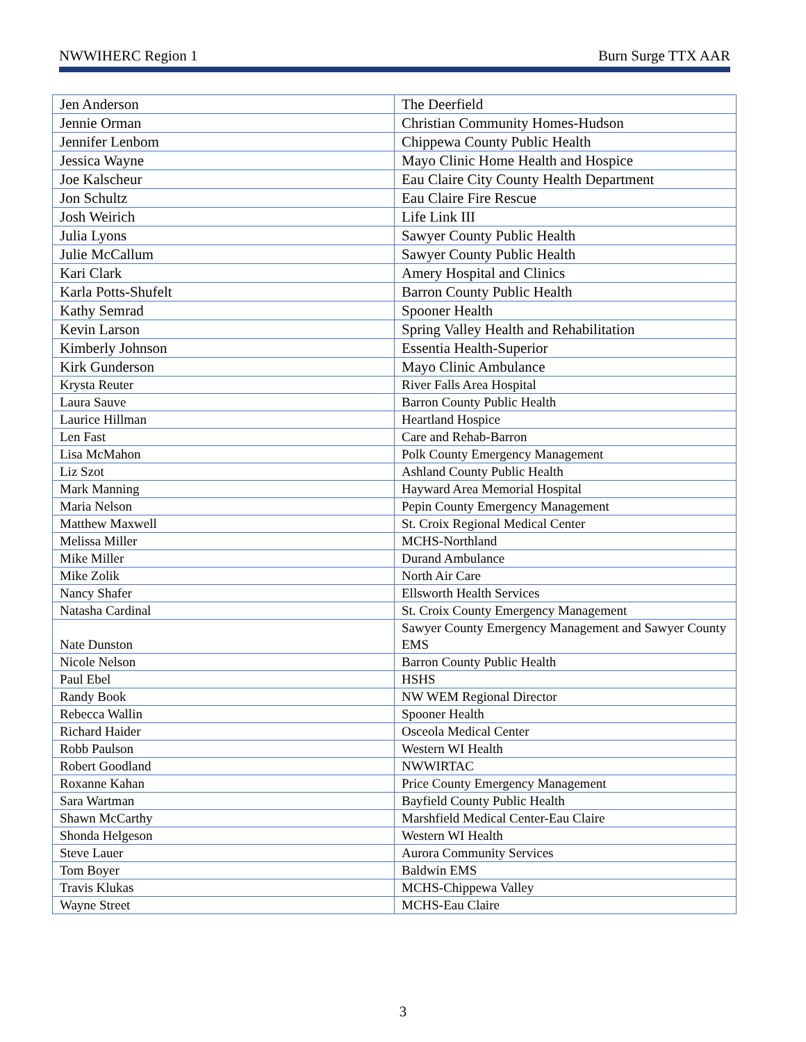NWWIHERC Region 1 Burn Surge TTX AAR
| Jen Anderson | The Deerfield |
| Jennie Orman | Christian Community Homes-Hudson |
| Jennifer Lenbom | Chippewa County Public Health |
| Jessica Wayne | Mayo Clinic Home Health and Hospice |
| Joe Kalscheur | Eau Claire City County Health Department |
| Jon Schultz | Eau Claire Fire Rescue |
| Josh Weirich | Life Link III |
| Julia Lyons | Sawyer County Public Health |
| Julie McCallum | Sawyer County Public Health |
| Kari Clark | Amery Hospital and Clinics |
| Karla Potts-Shufelt | Barron County Public Health |
| Kathy Semrad | Spooner Health |
| Kevin Larson | Spring Valley Health and Rehabilitation |
| Kimberly Johnson | Essentia Health-Superior |
| Kirk Gunderson | Mayo Clinic Ambulance |
| Krysta Reuter | River Falls Area Hospital |
| Laura Sauve | Barron County Public Health |
| Laurice Hillman | Heartland Hospice |
| Len Fast | Care and Rehab-Barron |
| Lisa McMahon | Polk County Emergency Management |
| Liz Szot | Ashland County Public Health |
| Mark Manning | Hayward Area Memorial Hospital |
| Maria Nelson | Pepin County Emergency Management |
| Matthew Maxwell | St. Croix Regional Medical Center |
| Melissa Miller | MCHS-Northland |
| Mike Miller | Durand Ambulance |
| Mike Zolik | North Air Care |
| Nancy Shafer | Ellsworth Health Services |
| Natasha Cardinal | St. Croix County Emergency Management |
| Nate Dunston | Sawyer County Emergency Management and Sawyer County EMS |
| Nicole Nelson | Barron County Public Health |
| Paul Ebel | HSHS |
| Randy Book | NW WEM Regional Director |
| Rebecca Wallin | Spooner Health |
| Richard Haider | Osceola Medical Center |
| Robb Paulson | Western WI Health |
| Robert Goodland | NWWIRTAC |
| Roxanne Kahan | Price County Emergency Management |
| Sara Wartman | Bayfield County Public Health |
| Shawn McCarthy | Marshfield Medical Center-Eau Claire |
| Shonda Helgeson | Western WI Health |
| Steve Lauer | Aurora Community Services |
| Tom Boyer | Baldwin EMS |
| Travis Klukas | MCHS-Chippewa Valley |
| Wayne Street | MCHS-Eau Claire |
3